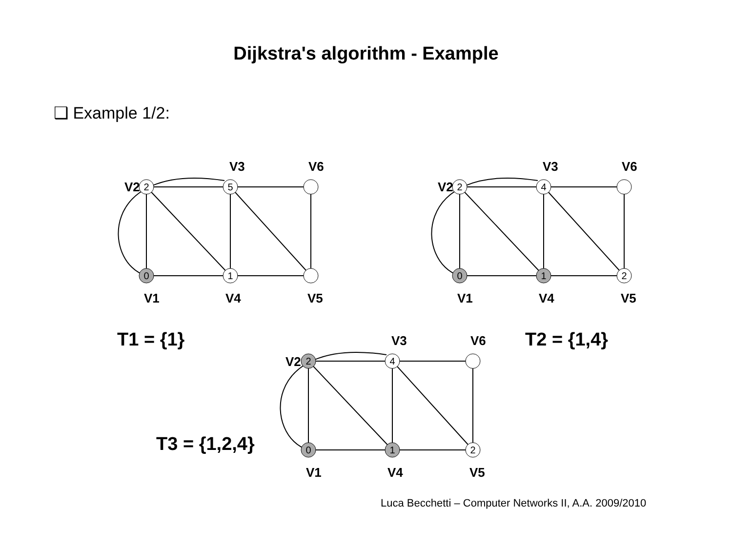Dijkstra's algorithm - Example
❑ Example 1/2:
0
1
2
5
0
1
2
2
4
0
1
2
2
4
V1
V4
V5
V2
V3
V6
V1
V4
V5
V2
V3
V6
V1
V4
V5
V2
V3
V6
T1 = {1}
T2 = {1,4}
T3 = {1,2,4}
Luca Becchetti – Computer Networks II, A.A. 2009/2010